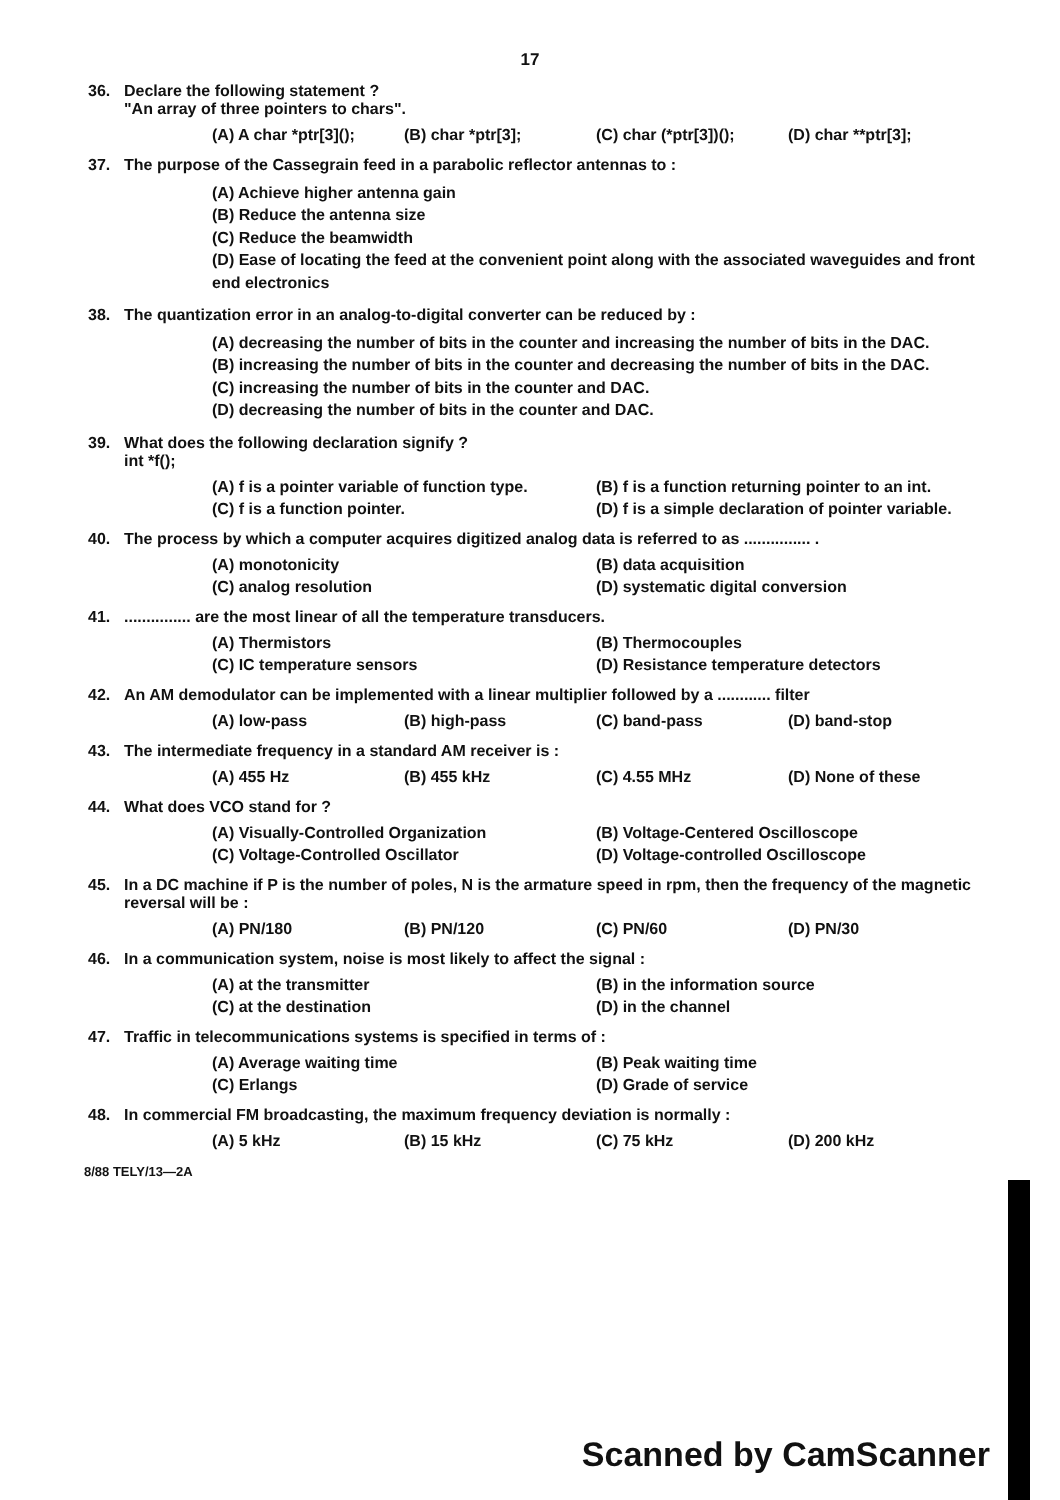17
36. Declare the following statement ?
"An array of three pointers to chars".
(A) A char *ptr[3](); (B) char *ptr[3]; (C) char (*ptr[3])(); (D) char **ptr[3];
37. The purpose of the Cassegrain feed in a parabolic reflector antennas to :
(A) Achieve higher antenna gain
(B) Reduce the antenna size
(C) Reduce the beamwidth
(D) Ease of locating the feed at the convenient point along with the associated waveguides and front end electronics
38. The quantization error in an analog-to-digital converter can be reduced by :
(A) decreasing the number of bits in the counter and increasing the number of bits in the DAC.
(B) increasing the number of bits in the counter and decreasing the number of bits in the DAC.
(C) increasing the number of bits in the counter and DAC.
(D) decreasing the number of bits in the counter and DAC.
39. What does the following declaration signify ?
int *f();
(A) f is a pointer variable of function type. (B) f is a function returning pointer to an int. (C) f is a function pointer. (D) f is a simple declaration of pointer variable.
40. The process by which a computer acquires digitized analog data is referred to as ............... .
(A) monotonicity (B) data acquisition (C) analog resolution (D) systematic digital conversion
41................ are the most linear of all the temperature transducers.
(A) Thermistors (B) Thermocouples (C) IC temperature sensors (D) Resistance temperature detectors
42. An AM demodulator can be implemented with a linear multiplier followed by a ............ filter
(A) low-pass (B) high-pass (C) band-pass (D) band-stop
43. The intermediate frequency in a standard AM receiver is :
(A) 455 Hz (B) 455 kHz (C) 4.55 MHz (D) None of these
44. What does VCO stand for ?
(A) Visually-Controlled Organization (B) Voltage-Centered Oscilloscope (C) Voltage-Controlled Oscillator (D) Voltage-controlled Oscilloscope
45. In a DC machine if P is the number of poles, N is the armature speed in rpm, then the frequency of the magnetic reversal will be :
(A) PN/180 (B) PN/120 (C) PN/60 (D) PN/30
46. In a communication system, noise is most likely to affect the signal :
(A) at the transmitter (B) in the information source (C) at the destination (D) in the channel
47. Traffic in telecommunications systems is specified in terms of :
(A) Average waiting time (B) Peak waiting time (C) Erlangs (D) Grade of service
48. In commercial FM broadcasting, the maximum frequency deviation is normally :
(A) 5 kHz (B) 15 kHz (C) 75 kHz (D) 200 kHz
8/88 TELY/13—2A
Scanned by CamScanner